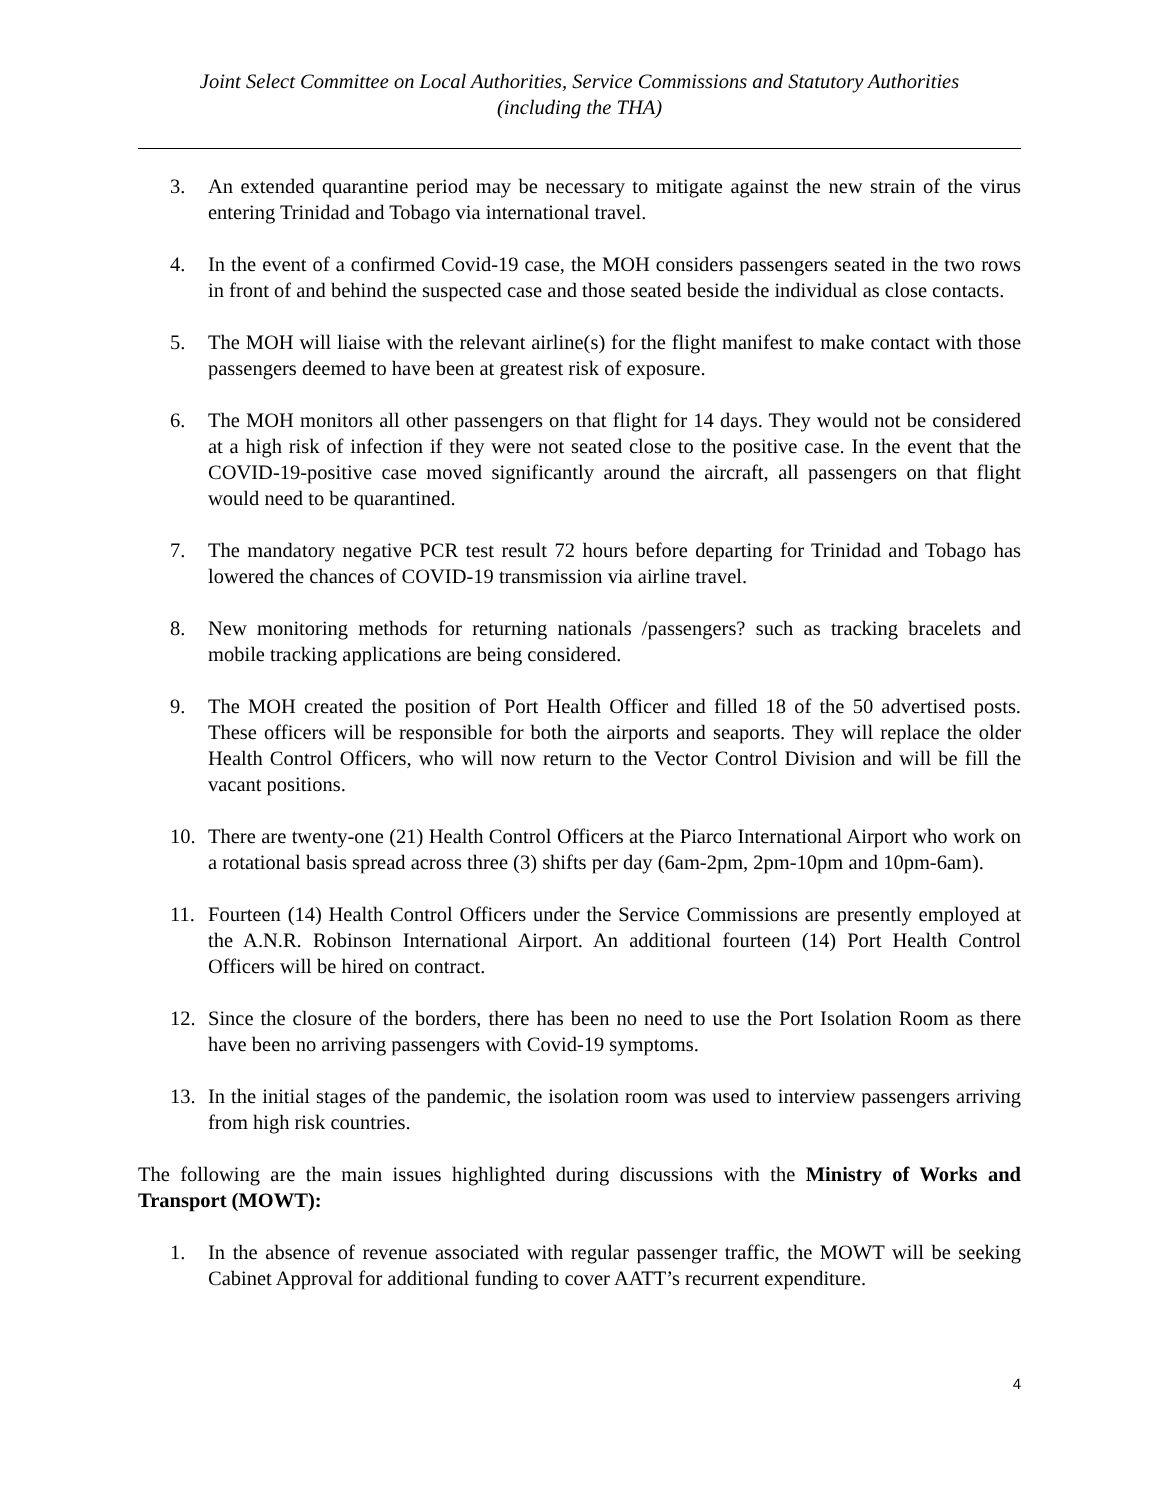Joint Select Committee on Local Authorities, Service Commissions and Statutory Authorities
(including the THA)
3. An extended quarantine period may be necessary to mitigate against the new strain of the virus entering Trinidad and Tobago via international travel.
4. In the event of a confirmed Covid-19 case, the MOH considers passengers seated in the two rows in front of and behind the suspected case and those seated beside the individual as close contacts.
5. The MOH will liaise with the relevant airline(s) for the flight manifest to make contact with those passengers deemed to have been at greatest risk of exposure.
6. The MOH monitors all other passengers on that flight for 14 days. They would not be considered at a high risk of infection if they were not seated close to the positive case. In the event that the COVID-19-positive case moved significantly around the aircraft, all passengers on that flight would need to be quarantined.
7. The mandatory negative PCR test result 72 hours before departing for Trinidad and Tobago has lowered the chances of COVID-19 transmission via airline travel.
8. New monitoring methods for returning nationals /passengers? such as tracking bracelets and mobile tracking applications are being considered.
9. The MOH created the position of Port Health Officer and filled 18 of the 50 advertised posts. These officers will be responsible for both the airports and seaports. They will replace the older Health Control Officers, who will now return to the Vector Control Division and will be fill the vacant positions.
10. There are twenty-one (21) Health Control Officers at the Piarco International Airport who work on a rotational basis spread across three (3) shifts per day (6am-2pm, 2pm-10pm and 10pm-6am).
11. Fourteen (14) Health Control Officers under the Service Commissions are presently employed at the A.N.R. Robinson International Airport. An additional fourteen (14) Port Health Control Officers will be hired on contract.
12. Since the closure of the borders, there has been no need to use the Port Isolation Room as there have been no arriving passengers with Covid-19 symptoms.
13. In the initial stages of the pandemic, the isolation room was used to interview passengers arriving from high risk countries.
The following are the main issues highlighted during discussions with the Ministry of Works and Transport (MOWT):
1. In the absence of revenue associated with regular passenger traffic, the MOWT will be seeking Cabinet Approval for additional funding to cover AATT’s recurrent expenditure.
4